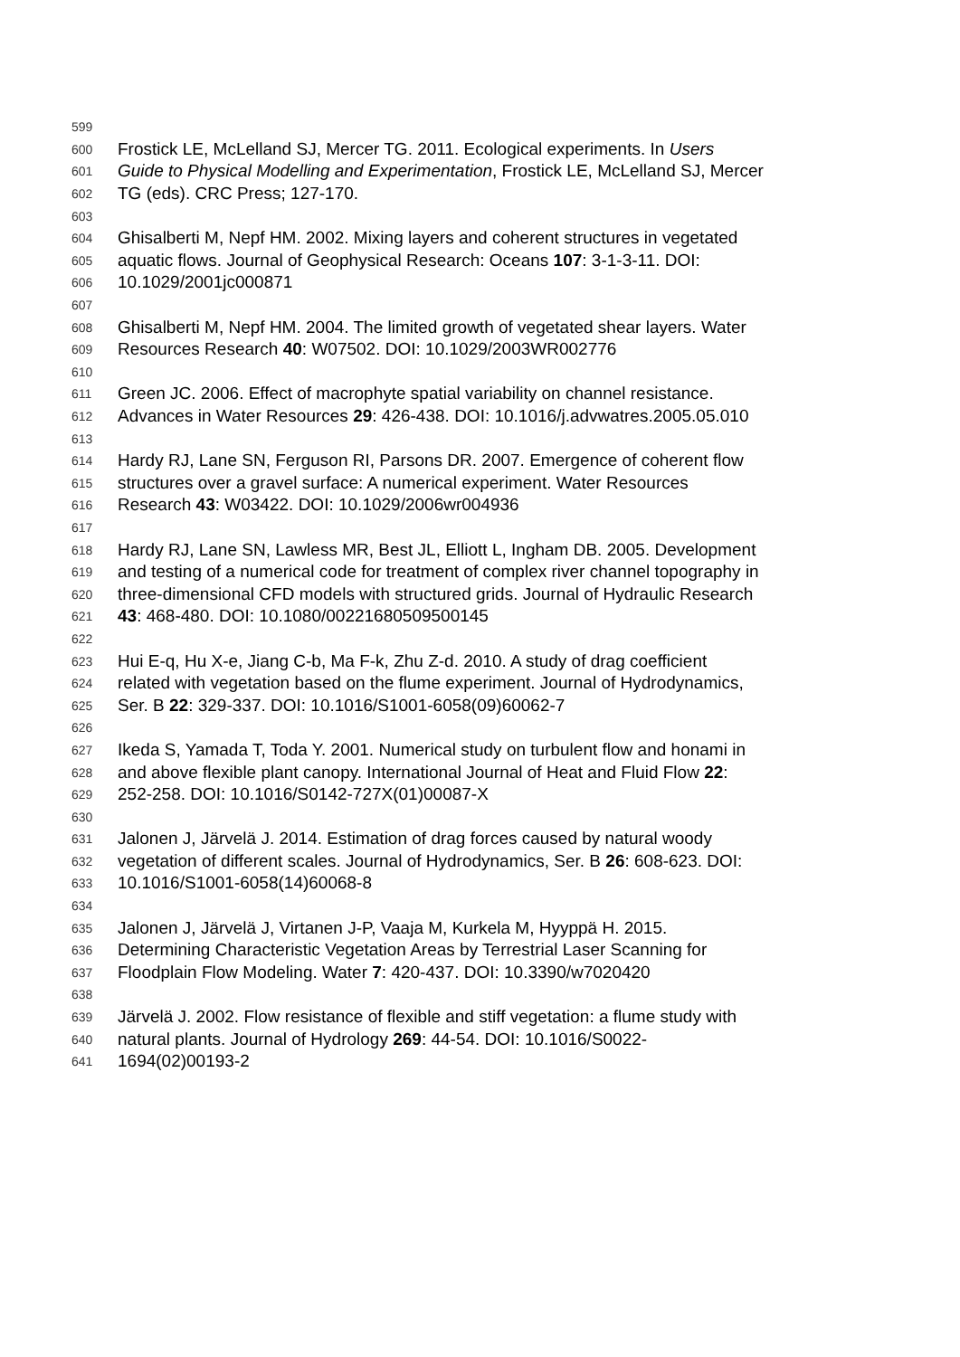599
600 Frostick LE, McLelland SJ, Mercer TG. 2011. Ecological experiments. In Users
601 Guide to Physical Modelling and Experimentation, Frostick LE, McLelland SJ, Mercer
602 TG (eds). CRC Press; 127-170.
603
604 Ghisalberti M, Nepf HM. 2002. Mixing layers and coherent structures in vegetated
605 aquatic flows. Journal of Geophysical Research: Oceans 107: 3-1-3-11. DOI:
606 10.1029/2001jc000871
607
608 Ghisalberti M, Nepf HM. 2004. The limited growth of vegetated shear layers. Water
609 Resources Research 40: W07502. DOI: 10.1029/2003WR002776
610
611 Green JC. 2006. Effect of macrophyte spatial variability on channel resistance.
612 Advances in Water Resources 29: 426-438. DOI: 10.1016/j.advwatres.2005.05.010
613
614 Hardy RJ, Lane SN, Ferguson RI, Parsons DR. 2007. Emergence of coherent flow
615 structures over a gravel surface: A numerical experiment. Water Resources
616 Research 43: W03422. DOI: 10.1029/2006wr004936
617
618 Hardy RJ, Lane SN, Lawless MR, Best JL, Elliott L, Ingham DB. 2005. Development
619 and testing of a numerical code for treatment of complex river channel topography in
620 three-dimensional CFD models with structured grids. Journal of Hydraulic Research
621 43: 468-480. DOI: 10.1080/00221680509500145
622
623 Hui E-q, Hu X-e, Jiang C-b, Ma F-k, Zhu Z-d. 2010. A study of drag coefficient
624 related with vegetation based on the flume experiment. Journal of Hydrodynamics,
625 Ser. B 22: 329-337. DOI: 10.1016/S1001-6058(09)60062-7
626
627 Ikeda S, Yamada T, Toda Y. 2001. Numerical study on turbulent flow and honami in
628 and above flexible plant canopy. International Journal of Heat and Fluid Flow 22:
629 252-258. DOI: 10.1016/S0142-727X(01)00087-X
630
631 Jalonen J, Järvelä J. 2014. Estimation of drag forces caused by natural woody
632 vegetation of different scales. Journal of Hydrodynamics, Ser. B 26: 608-623. DOI:
633 10.1016/S1001-6058(14)60068-8
634
635 Jalonen J, Järvelä J, Virtanen J-P, Vaaja M, Kurkela M, Hyyppä H. 2015.
636 Determining Characteristic Vegetation Areas by Terrestrial Laser Scanning for
637 Floodplain Flow Modeling. Water 7: 420-437. DOI: 10.3390/w7020420
638
639 Järvelä J. 2002. Flow resistance of flexible and stiff vegetation: a flume study with
640 natural plants. Journal of Hydrology 269: 44-54. DOI: 10.1016/S0022-
641 1694(02)00193-2